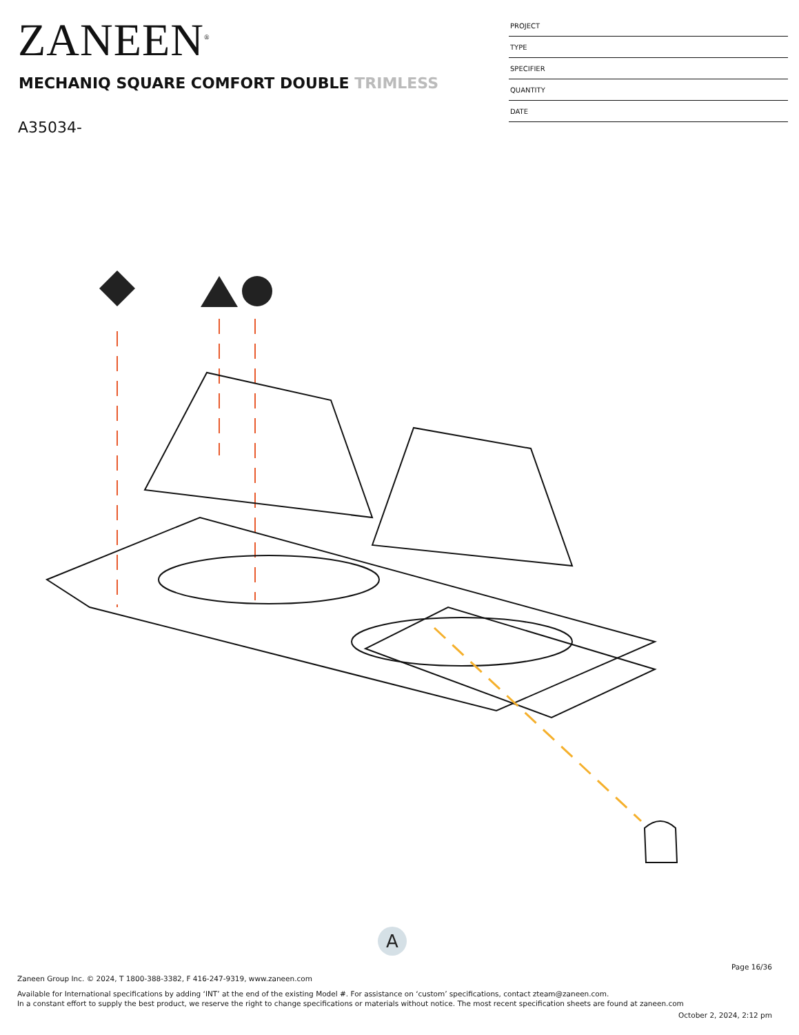ZANEEN<sup>®</sup>
PROJECT
TYPE
SPECIFIER
QUANTITY
DATE
MECHANIQ SQUARE COMFORT DOUBLE TRIMLESS
A35034-
A
Page 16/36
Zaneen Group Inc. © 2024, T 1800-388-3382, F 416-247-9319, www.zaneen.com
Available for International specifications by adding ‘INT’ at the end of the existing Model #. For assistance on ‘custom’ specifications, contact zteam@zaneen.com.
In a constant effort to supply the best product, we reserve the right to change specifications or materials without notice. The most recent specification sheets are found at zaneen.com
October 2, 2024, 2:12 pm